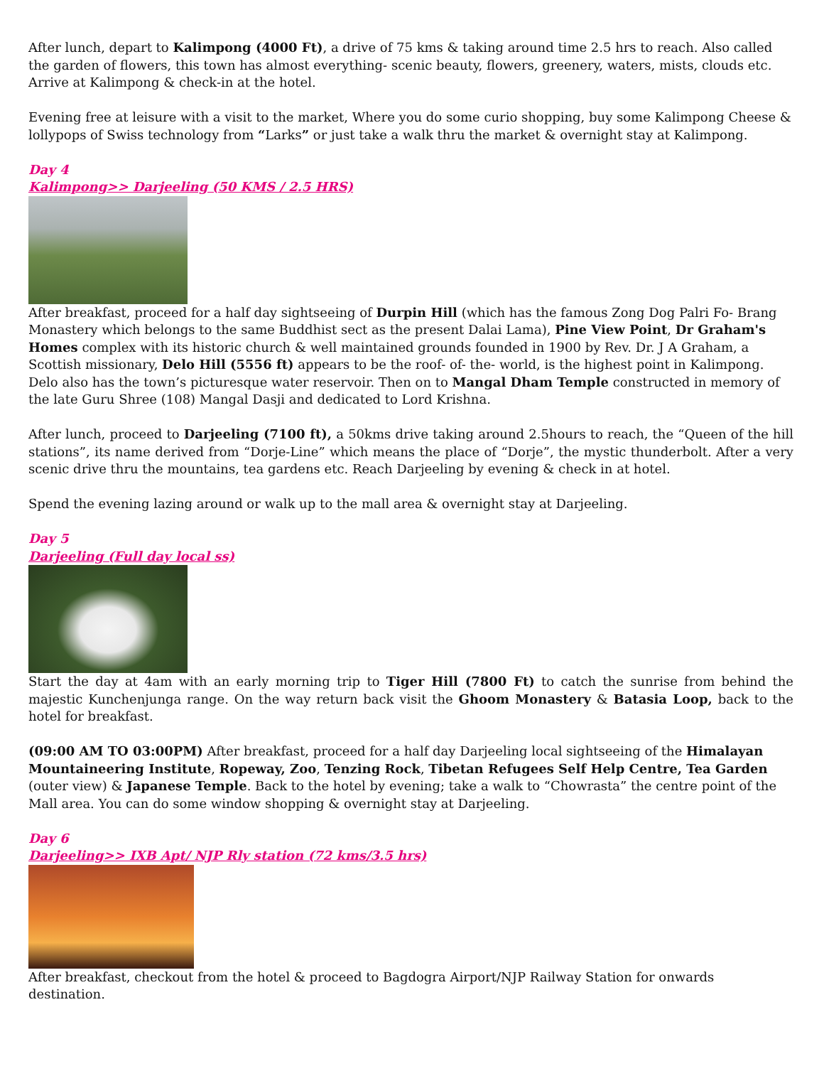After lunch, depart to Kalimpong (4000 Ft), a drive of 75 kms & taking around time 2.5 hrs to reach. Also called the garden of flowers, this town has almost everything- scenic beauty, flowers, greenery, waters, mists, clouds etc. Arrive at Kalimpong & check-in at the hotel.
Evening free at leisure with a visit to the market, Where you do some curio shopping, buy some Kalimpong Cheese & lollypops of Swiss technology from “Larks” or just take a walk thru the market & overnight stay at Kalimpong.
Day 4
Kalimpong>> Darjeeling (50 KMS / 2.5 HRS)
After breakfast, proceed for a half day sightseeing of Durpin Hill (which has the famous Zong Dog Palri Fo- Brang Monastery which belongs to the same Buddhist sect as the present Dalai Lama), Pine View Point, Dr Graham's Homes complex with its historic church & well maintained grounds founded in 1900 by Rev. Dr. J A Graham, a Scottish missionary, Delo Hill (5556 ft) appears to be the roof- of- the- world, is the highest point in Kalimpong. Delo also has the town’s picturesque water reservoir. Then on to Mangal Dham Temple constructed in memory of the late Guru Shree (108) Mangal Dasji and dedicated to Lord Krishna.
After lunch, proceed to Darjeeling (7100 ft), a 50kms drive taking around 2.5hours to reach, the “Queen of the hill stations”, its name derived from “Dorje-Line” which means the place of “Dorje”, the mystic thunderbolt. After a very scenic drive thru the mountains, tea gardens etc. Reach Darjeeling by evening & check in at hotel.
Spend the evening lazing around or walk up to the mall area & overnight stay at Darjeeling.
Day 5
Darjeeling (Full day local ss)
Start the day at 4am with an early morning trip to Tiger Hill (7800 Ft) to catch the sunrise from behind the majestic Kunchenjunga range. On the way return back visit the Ghoom Monastery & Batasia Loop, back to the hotel for breakfast.
(09:00 AM TO 03:00PM) After breakfast, proceed for a half day Darjeeling local sightseeing of the Himalayan Mountaineering Institute, Ropeway, Zoo, Tenzing Rock, Tibetan Refugees Self Help Centre, Tea Garden (outer view) & Japanese Temple. Back to the hotel by evening; take a walk to “Chowrasta” the centre point of the Mall area. You can do some window shopping & overnight stay at Darjeeling.
Day 6
Darjeeling>> IXB Apt/ NJP Rly station (72 kms/3.5 hrs)
After breakfast, checkout from the hotel & proceed to Bagdogra Airport/NJP Railway Station for onwards destination.